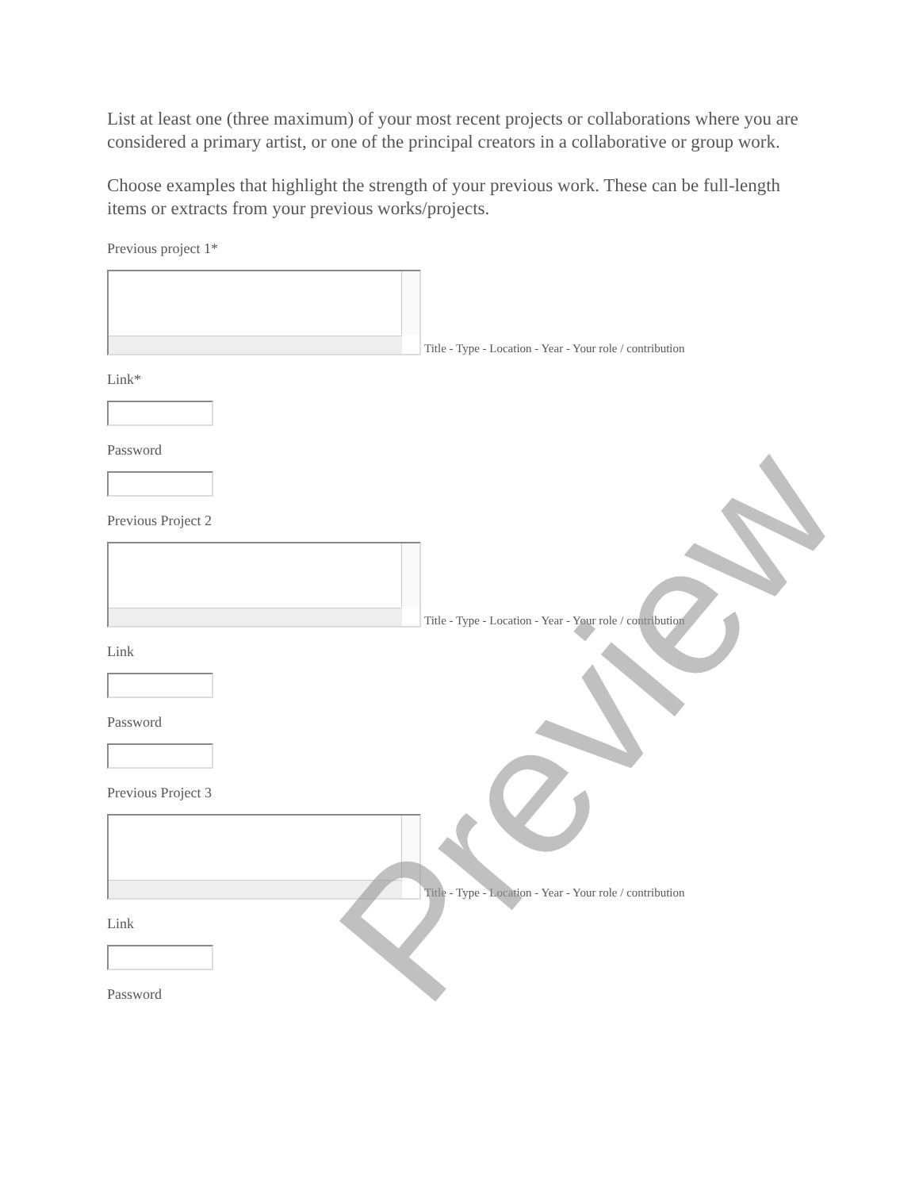List at least one (three maximum) of your most recent projects or collaborations where you are considered a primary artist, or one of the principal creators in a collaborative or group work.
Choose examples that highlight the strength of your previous work. These can be full-length items or extracts from your previous works/projects.
Previous project 1*
Title - Type - Location - Year - Your role / contribution
Link*
Password
Previous Project 2
Title - Type - Location - Year - Your role / contribution
Link
Password
Previous Project 3
Title - Type - Location - Year - Your role / contribution
Link
Password
Preview